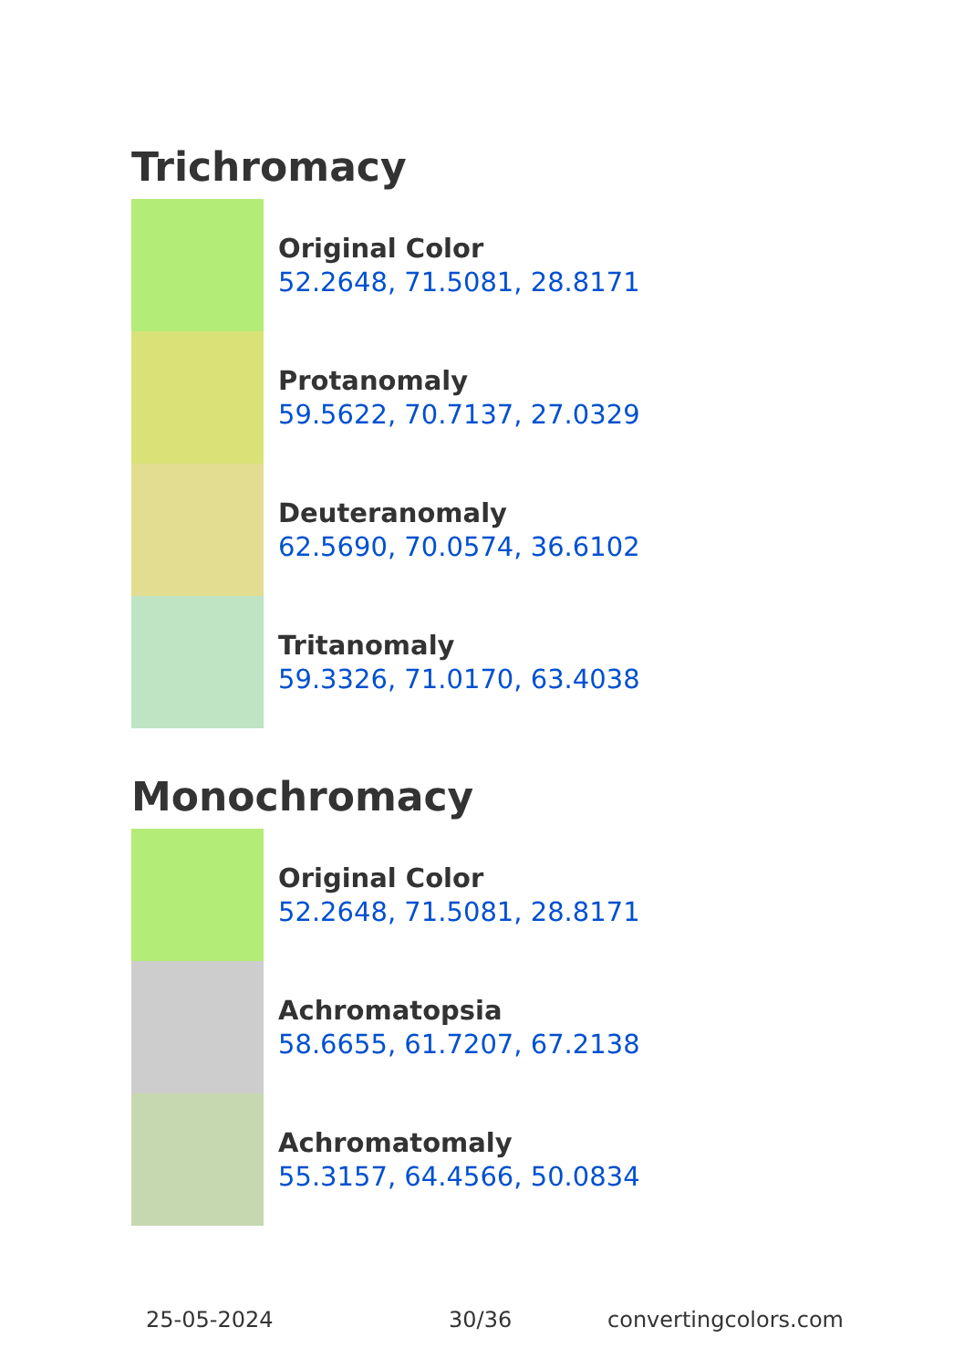Trichromacy
Original Color
52.2648, 71.5081, 28.8171
Protanomaly
59.5622, 70.7137, 27.0329
Deuteranomaly
62.5690, 70.0574, 36.6102
Tritanomaly
59.3326, 71.0170, 63.4038
Monochromacy
Original Color
52.2648, 71.5081, 28.8171
Achromatopsia
58.6655, 61.7207, 67.2138
Achromatomaly
55.3157, 64.4566, 50.0834
25-05-2024 30/36 convertingcolors.com